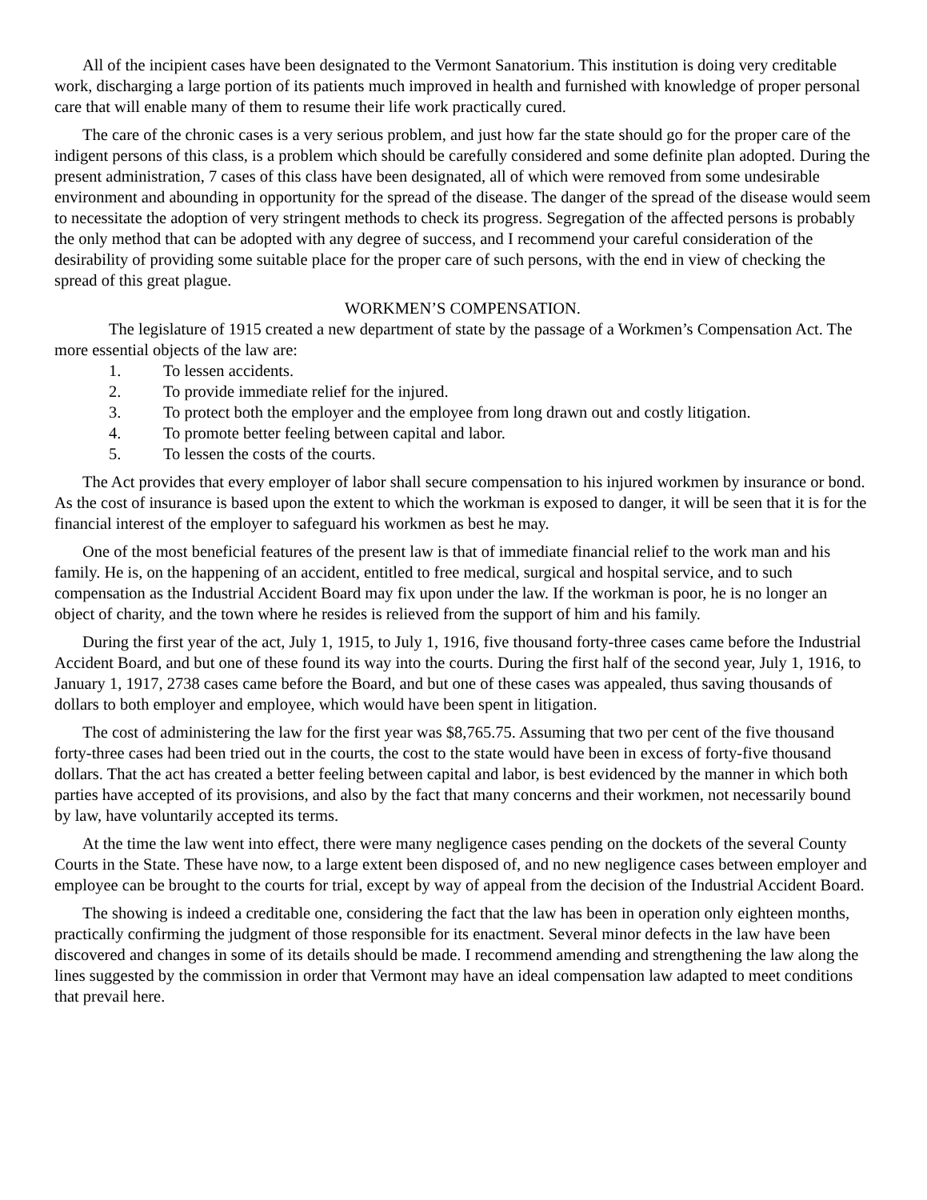All of the incipient cases have been designated to the Vermont Sanatorium. This institution is doing very creditable work, discharging a large portion of its patients much improved in health and furnished with knowledge of proper personal care that will enable many of them to resume their life work practically cured.
The care of the chronic cases is a very serious problem, and just how far the state should go for the proper care of the indigent persons of this class, is a problem which should be carefully considered and some definite plan adopted. During the present administration, 7 cases of this class have been designated, all of which were removed from some undesirable environment and abounding in opportunity for the spread of the disease. The danger of the spread of the disease would seem to necessitate the adoption of very stringent methods to check its progress. Segregation of the affected persons is probably the only method that can be adopted with any degree of success, and I recommend your careful consideration of the desirability of providing some suitable place for the proper care of such persons, with the end in view of checking the spread of this great plague.
WORKMEN’S COMPENSATION.
The legislature of 1915 created a new department of state by the passage of a Workmen’s Compensation Act. The more essential objects of the law are:
1. To lessen accidents.
2. To provide immediate relief for the injured.
3. To protect both the employer and the employee from long drawn out and costly litigation.
4. To promote better feeling between capital and labor.
5. To lessen the costs of the courts.
The Act provides that every employer of labor shall secure compensation to his injured workmen by insurance or bond. As the cost of insurance is based upon the extent to which the workman is exposed to danger, it will be seen that it is for the financial interest of the employer to safeguard his workmen as best he may.
One of the most beneficial features of the present law is that of immediate financial relief to the work man and his family. He is, on the happening of an accident, entitled to free medical, surgical and hospital service, and to such compensation as the Industrial Accident Board may fix upon under the law. If the workman is poor, he is no longer an object of charity, and the town where he resides is relieved from the support of him and his family.
During the first year of the act, July 1, 1915, to July 1, 1916, five thousand forty-three cases came before the Industrial Accident Board, and but one of these found its way into the courts. During the first half of the second year, July 1, 1916, to January 1, 1917, 2738 cases came before the Board, and but one of these cases was appealed, thus saving thousands of dollars to both employer and employee, which would have been spent in litigation.
The cost of administering the law for the first year was $8,765.75. Assuming that two per cent of the five thousand forty-three cases had been tried out in the courts, the cost to the state would have been in excess of forty-five thousand dollars. That the act has created a better feeling between capital and labor, is best evidenced by the manner in which both parties have accepted of its provisions, and also by the fact that many concerns and their workmen, not necessarily bound by law, have voluntarily accepted its terms.
At the time the law went into effect, there were many negligence cases pending on the dockets of the several County Courts in the State. These have now, to a large extent been disposed of, and no new negligence cases between employer and employee can be brought to the courts for trial, except by way of appeal from the decision of the Industrial Accident Board.
The showing is indeed a creditable one, considering the fact that the law has been in operation only eighteen months, practically confirming the judgment of those responsible for its enactment. Several minor defects in the law have been discovered and changes in some of its details should be made. I recommend amending and strengthening the law along the lines suggested by the commission in order that Vermont may have an ideal compensation law adapted to meet conditions that prevail here.